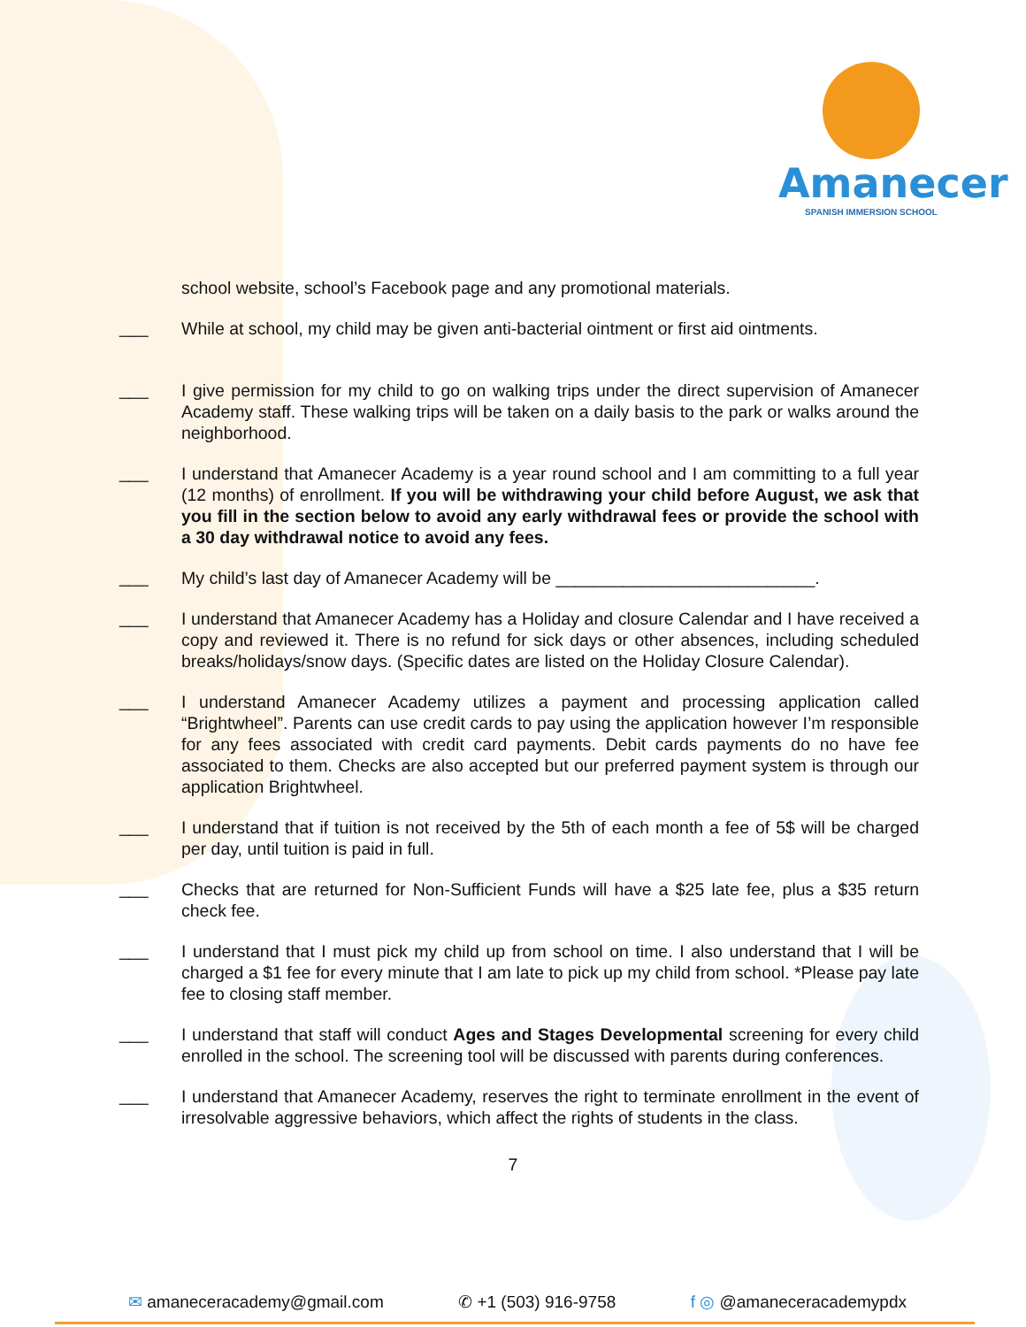Amanecer
SPANISH IMMERSION SCHOOL
school website, school’s Facebook page and any promotional materials.
___
While at school, my child may be given anti-bacterial ointment or first aid ointments.
___
I give permission for my child to go on walking trips under the direct supervision of Amanecer Academy staff. These walking trips will be taken on a daily basis to the park or walks around the neighborhood.
___
I understand that Amanecer Academy is a year round school and I am committing to a full year (12 months) of enrollment. If you will be withdrawing your child before August, we ask that you fill in the section below to avoid any early withdrawal fees or provide the school with a 30 day withdrawal notice to avoid any fees.
___
My child’s last day of Amanecer Academy will be ___________________________.
___
I understand that Amanecer Academy has a Holiday and closure Calendar and I have received a copy and reviewed it. There is no refund for sick days or other absences, including scheduled breaks/holidays/snow days. (Specific dates are listed on the Holiday Closure Calendar).
___
I understand Amanecer Academy utilizes a payment and processing application called “Brightwheel”. Parents can use credit cards to pay using the application however I’m responsible for any fees associated with credit card payments. Debit cards payments do no have fee associated to them. Checks are also accepted but our preferred payment system is through our application Brightwheel.
___
I understand that if tuition is not received by the 5th of each month a fee of 5$ will be charged per day, until tuition is paid in full.
___
Checks that are returned for Non-Sufficient Funds will have a $25 late fee, plus a $35 return check fee.
___
I understand that I must pick my child up from school on time. I also understand that I will be charged a $1 fee for every minute that I am late to pick up my child from school. *Please pay late fee to closing staff member.
___
I understand that staff will conduct Ages and Stages Developmental screening for every child enrolled in the school. The screening tool will be discussed with parents during conferences.
___
I understand that Amanecer Academy, reserves the right to terminate enrollment in the event of irresolvable aggressive behaviors, which affect the rights of students in the class.
7
✉ amaneceracademy@gmail.com ✆ +1 (503) 916-9758 f ◎ @amaneceracademypdx